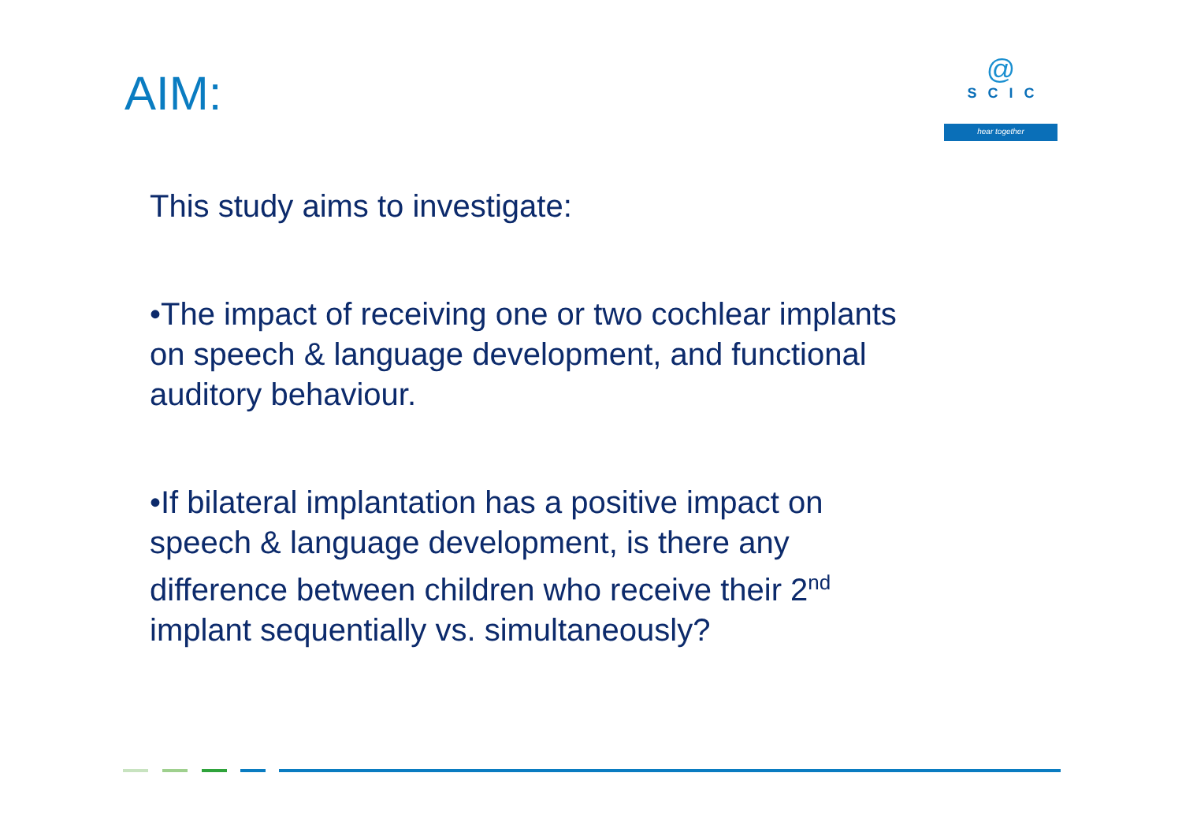AIM:
@
SCIC
hear together
This study aims to investigate:
•The impact of receiving one or two cochlear implants on speech & language development, and functional auditory behaviour.
•If bilateral implantation has a positive impact on speech & language development, is there any difference between children who receive their 2<sup>nd</sup> implant sequentially vs. simultaneously?